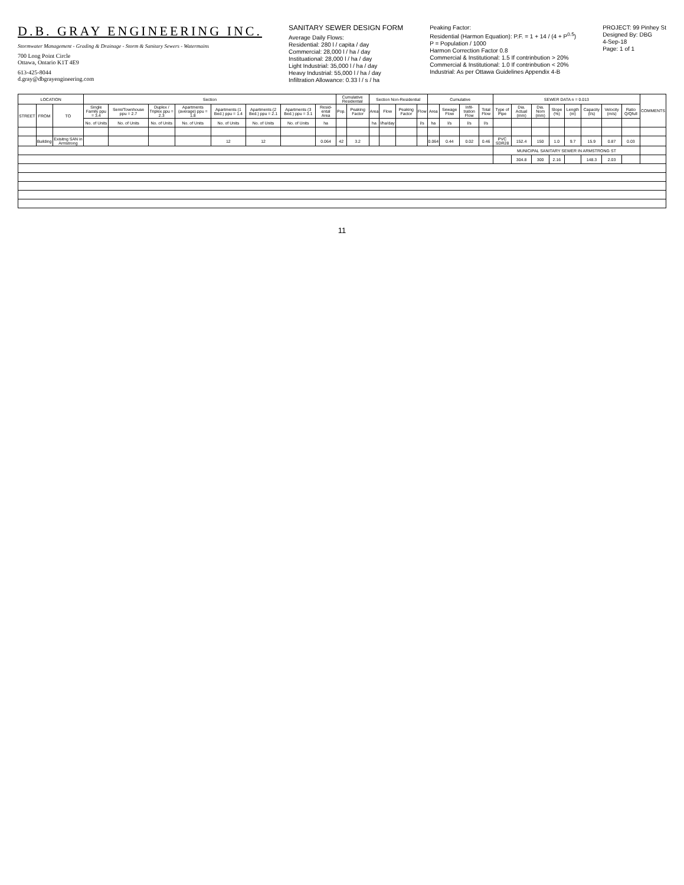D.B. GRAY ENGINEERING INC.
Stormwater Management - Grading & Drainage - Storm & Sanitary Sewers - Watermains
700 Long Point Circle
Ottawa, Ontario K1T 4E9
613-425-8044
d.gray@dbgrayengineering.com
SANITARY SEWER DESIGN FORM
Average Daily Flows:
Residential: 280 l / capita / day
Commercial: 28,000 l / ha / day
Instituational: 28,000 l / ha / day
Light Industrial: 35,000 l / ha / day
Heavy Industrial: 55,000 l / ha / day
Infiltration Allowance: 0.33 l / s / ha
Peaking Factor:
Residential (Harmon Equation): P.F. = 1 + 14 / (4 + P<sup>0.5</sup>)
P = Population / 1000
Harmon Correction Factor 0.8
Commercial & Institutional: 1.5 If contrinbution > 20%
Commercial & Institutional: 1.0 If contrinbution < 20%
Industrial: As per Ottawa Guidelines Appendix 4-B
PROJECT: 99 Pinhey St
Designed By: DBG
4-Sep-18
Page: 1 of 1
| LOCATION | | | Section | | | | | | | | Cumulative Residential | | Section Non-Residential | | | | Cumulative | | | | SEWER DATA n = 0.013 | | | | | | | | COMMENTS |
| --- | --- | --- | --- | --- | --- | --- | --- | --- | --- | --- | --- | --- | --- | --- | --- | --- | --- | --- | --- | --- | --- | --- | --- | --- | --- | --- | --- | --- | --- |
| STREET | FROM | TO | Single Family ppu = 3.4 | Semi/Townhouse ppu = 2.7 | Duplex / Triplex ppu = 2.3 | Apartments (average) ppu = 1.8 | Apartments (1 Bed.) ppu = 1.4 | Apartments (2 Bed.) ppu = 2.1 | Apartments (3 Bed.) ppu = 3.1 | Resid-ental Area | Pop. | Peaking Factor | Area | Flow | Peaking Factor | Flow | Area | Sewage Flow | Infil-tration Flow | Total Flow | Type of Pipe | Dia. Actual (mm) | Dia. Nom (mm) | Slope (%) | Length (m) | Capacity (l/s) | Velocity (m/s) | Ratio Q/Qfull | |
| | | | No. of Units | No. of Units | No. of Units | No. of Units | No. of Units | No. of Units | No. of Units | ha | | | ha | l/ha/day | | l/s | ha | l/s | l/s | l/s | | | | | | | | | |
| | Building | Exisitng SAN in Armstrong | | | | | 12 | 12 | | 0.064 | 42 | 3.2 | | | | | 0.064 | 0.44 | 0.02 | 0.46 | PVC SDR28 | 152.4 | 150 | 1.0 | 9.7 | 15.9 | 0.87 | 0.03 | |
| | | | | | | | | | | | | | | | | | | | | | MUNICIPAL SANITARY SEWER IN ARMSTRONG ST | | | | | | | | |
| | | | | | | | | | | | | | | | | | | | | | | 304.8 | 300 | 2.16 | | 148.3 | 2.03 | | |
11